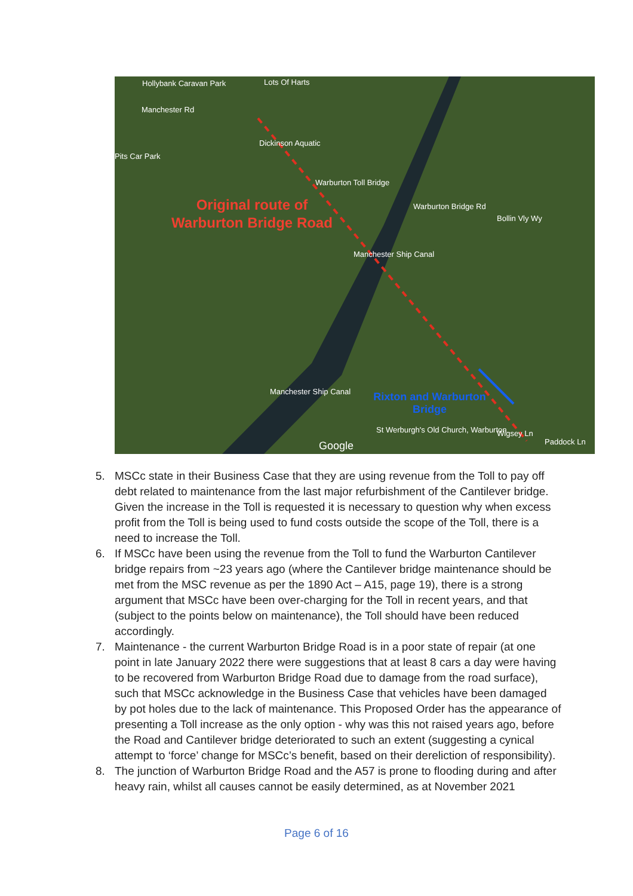Hollybank Caravan Park Lots Of Harts
Manchester Rd
Dickinson Aquatic
Pits Car Park
Warburton Toll Bridge
Original route of Warburton Bridge Road
Manchester Ship Canal
Warburton Bridge Rd
Bollin Vly Wy
Manchester Ship Canal
Rixton and Warburton Bridge
St Werburgh's Old Church, Warburton
Wigsey Ln
Paddock Ln
Google
5. MSCc state in their Business Case that they are using revenue from the Toll to pay off debt related to maintenance from the last major refurbishment of the Cantilever bridge. Given the increase in the Toll is requested it is necessary to question why when excess profit from the Toll is being used to fund costs outside the scope of the Toll, there is a need to increase the Toll.
6. If MSCc have been using the revenue from the Toll to fund the Warburton Cantilever bridge repairs from ~23 years ago (where the Cantilever bridge maintenance should be met from the MSC revenue as per the 1890 Act – A15, page 19), there is a strong argument that MSCc have been over-charging for the Toll in recent years, and that (subject to the points below on maintenance), the Toll should have been reduced accordingly.
7. Maintenance - the current Warburton Bridge Road is in a poor state of repair (at one point in late January 2022 there were suggestions that at least 8 cars a day were having to be recovered from Warburton Bridge Road due to damage from the road surface), such that MSCc acknowledge in the Business Case that vehicles have been damaged by pot holes due to the lack of maintenance. This Proposed Order has the appearance of presenting a Toll increase as the only option - why was this not raised years ago, before the Road and Cantilever bridge deteriorated to such an extent (suggesting a cynical attempt to ‘force’ change for MSCc’s benefit, based on their dereliction of responsibility).
8. The junction of Warburton Bridge Road and the A57 is prone to flooding during and after heavy rain, whilst all causes cannot be easily determined, as at November 2021
Page 6 of 16